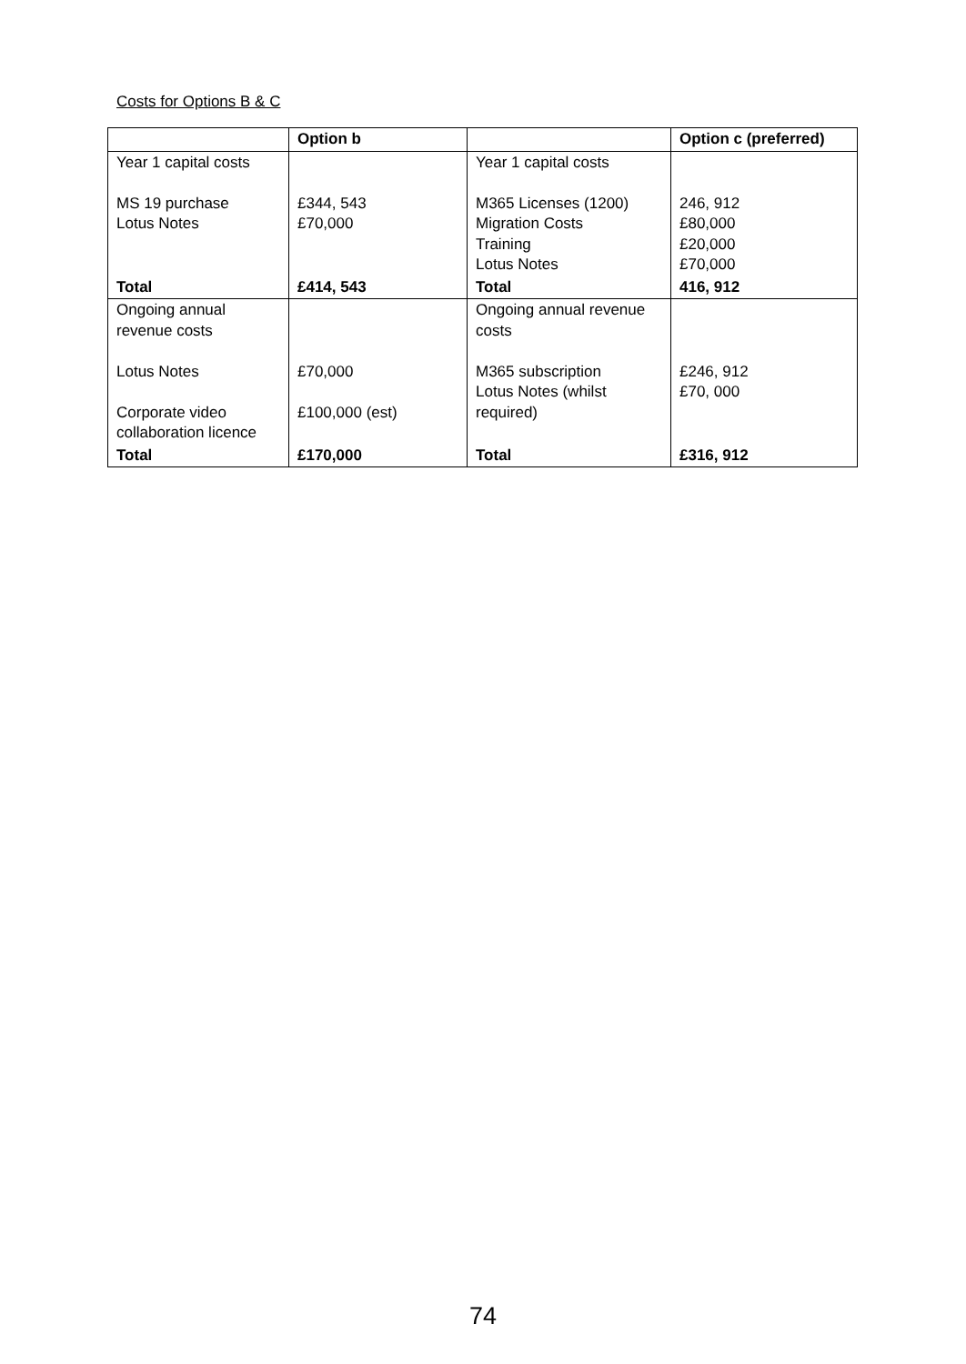Costs for Options B & C
| | Option b | | Option c (preferred) |
| --- | --- | --- | --- |
| Year 1 capital costs MS 19 purchase Lotus Notes | £344, 543 £70,000 | Year 1 capital costs M365 Licenses (1200) Migration Costs Training Lotus Notes | 246, 912 £80,000 £20,000 £70,000 |
| Total | £414, 543 | Total | 416, 912 |
| Ongoing annual revenue costs Lotus Notes Corporate video collaboration licence | £70,000 £100,000 (est) | Ongoing annual revenue costs M365 subscription Lotus Notes (whilst required) | £246, 912 £70, 000 |
| Total | £170,000 | Total | £316, 912 |
74